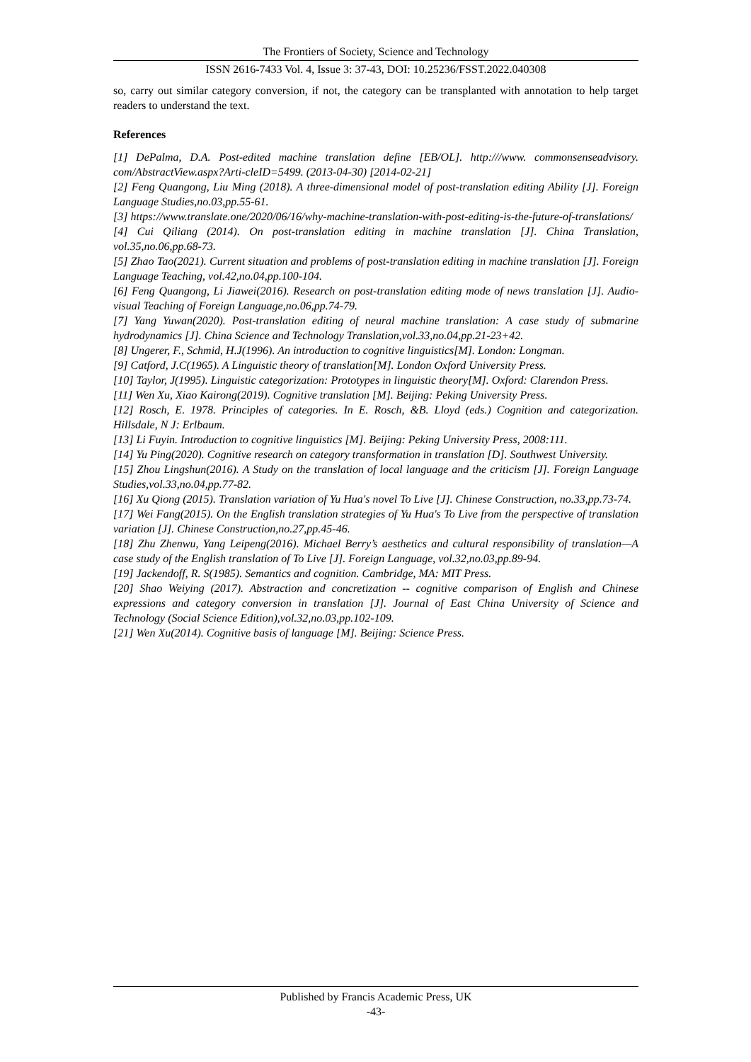The Frontiers of Society, Science and Technology
ISSN 2616-7433 Vol. 4, Issue 3: 37-43, DOI: 10.25236/FSST.2022.040308
so, carry out similar category conversion, if not, the category can be transplanted with annotation to help target readers to understand the text.
References
[1] DePalma, D.A. Post-edited machine translation define [EB/OL]. http:///www. commonsenseadvisory. com/AbstractView.aspx?Arti-cleID=5499. (2013-04-30) [2014-02-21]
[2] Feng Quangong, Liu Ming (2018). A three-dimensional model of post-translation editing Ability [J]. Foreign Language Studies,no.03,pp.55-61.
[3] https://www.translate.one/2020/06/16/why-machine-translation-with-post-editing-is-the-future-of-translations/
[4] Cui Qiliang (2014). On post-translation editing in machine translation [J]. China Translation, vol.35,no.06,pp.68-73.
[5] Zhao Tao(2021). Current situation and problems of post-translation editing in machine translation [J]. Foreign Language Teaching, vol.42,no.04,pp.100-104.
[6] Feng Quangong, Li Jiawei(2016). Research on post-translation editing mode of news translation [J]. Audio-visual Teaching of Foreign Language,no.06,pp.74-79.
[7] Yang Yuwan(2020). Post-translation editing of neural machine translation: A case study of submarine hydrodynamics [J]. China Science and Technology Translation,vol.33,no.04,pp.21-23+42.
[8] Ungerer, F., Schmid, H.J(1996). An introduction to cognitive linguistics[M]. London: Longman.
[9] Catford, J.C(1965). A Linguistic theory of translation[M]. London Oxford University Press.
[10] Taylor, J(1995). Linguistic categorization: Prototypes in linguistic theory[M]. Oxford: Clarendon Press.
[11] Wen Xu, Xiao Kairong(2019). Cognitive translation [M]. Beijing: Peking University Press.
[12] Rosch, E. 1978. Principles of categories. In E. Rosch, &B. Lloyd (eds.) Cognition and categorization. Hillsdale, N J: Erlbaum.
[13] Li Fuyin. Introduction to cognitive linguistics [M]. Beijing: Peking University Press, 2008:111.
[14] Yu Ping(2020). Cognitive research on category transformation in translation [D]. Southwest University.
[15] Zhou Lingshun(2016). A Study on the translation of local language and the criticism [J]. Foreign Language Studies,vol.33,no.04,pp.77-82.
[16] Xu Qiong (2015). Translation variation of Yu Hua's novel To Live [J]. Chinese Construction, no.33,pp.73-74.
[17] Wei Fang(2015). On the English translation strategies of Yu Hua's To Live from the perspective of translation variation [J]. Chinese Construction,no.27,pp.45-46.
[18] Zhu Zhenwu, Yang Leipeng(2016). Michael Berry’s aesthetics and cultural responsibility of translation—A case study of the English translation of To Live [J]. Foreign Language, vol.32,no.03,pp.89-94.
[19] Jackendoff, R. S(1985). Semantics and cognition. Cambridge, MA: MIT Press.
[20] Shao Weiying (2017). Abstraction and concretization -- cognitive comparison of English and Chinese expressions and category conversion in translation [J]. Journal of East China University of Science and Technology (Social Science Edition),vol.32,no.03,pp.102-109.
[21] Wen Xu(2014). Cognitive basis of language [M]. Beijing: Science Press.
Published by Francis Academic Press, UK
-43-